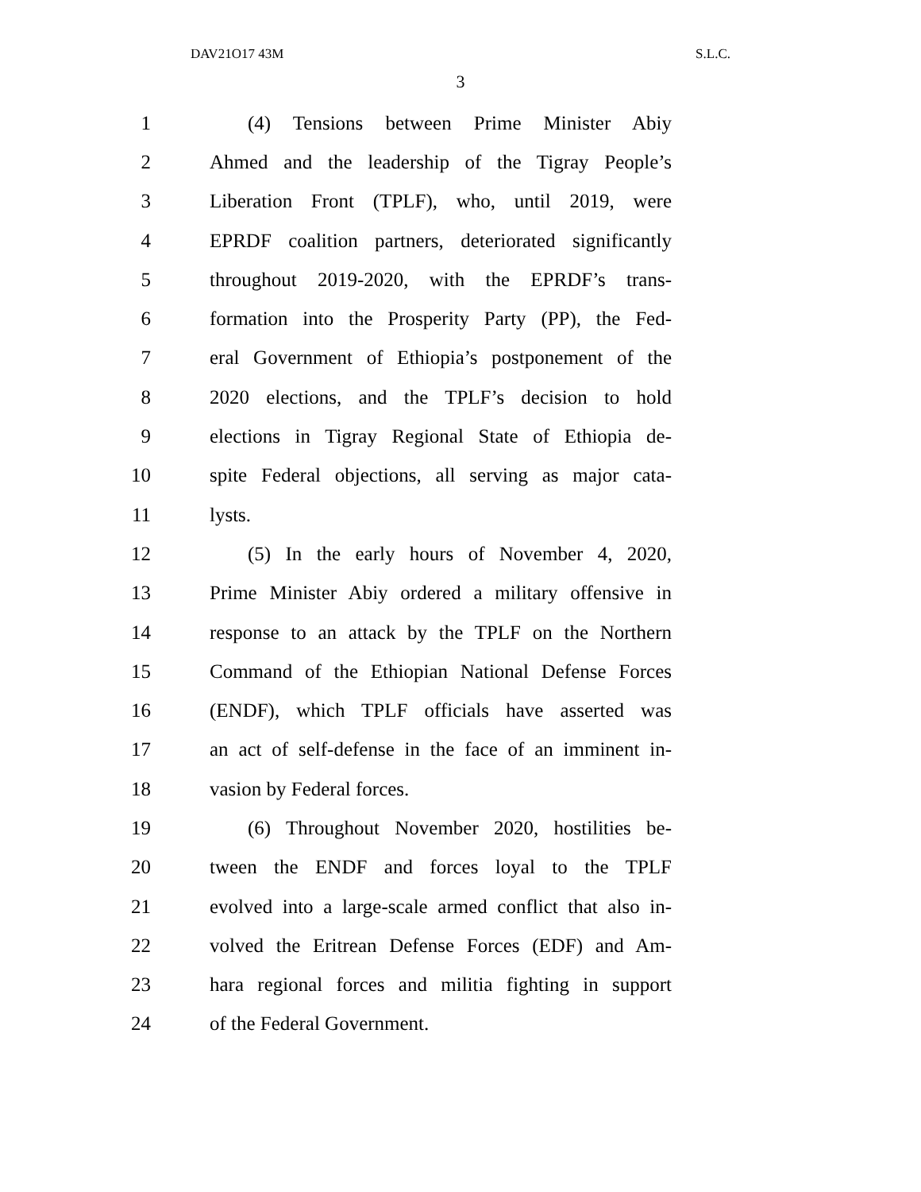DAV21O17 43M S.L.C.
3
1 (4) Tensions between Prime Minister Abiy
2 Ahmed and the leadership of the Tigray People’s
3 Liberation Front (TPLF), who, until 2019, were
4 EPRDF coalition partners, deteriorated significantly
5 throughout 2019-2020, with the EPRDF’s trans-
6 formation into the Prosperity Party (PP), the Fed-
7 eral Government of Ethiopia’s postponement of the
8 2020 elections, and the TPLF’s decision to hold
9 elections in Tigray Regional State of Ethiopia de-
10 spite Federal objections, all serving as major cata-
11 lysts.
12 (5) In the early hours of November 4, 2020,
13 Prime Minister Abiy ordered a military offensive in
14 response to an attack by the TPLF on the Northern
15 Command of the Ethiopian National Defense Forces
16 (ENDF), which TPLF officials have asserted was
17 an act of self-defense in the face of an imminent in-
18 vasion by Federal forces.
19 (6) Throughout November 2020, hostilities be-
20 tween the ENDF and forces loyal to the TPLF
21 evolved into a large-scale armed conflict that also in-
22 volved the Eritrean Defense Forces (EDF) and Am-
23 hara regional forces and militia fighting in support
24 of the Federal Government.